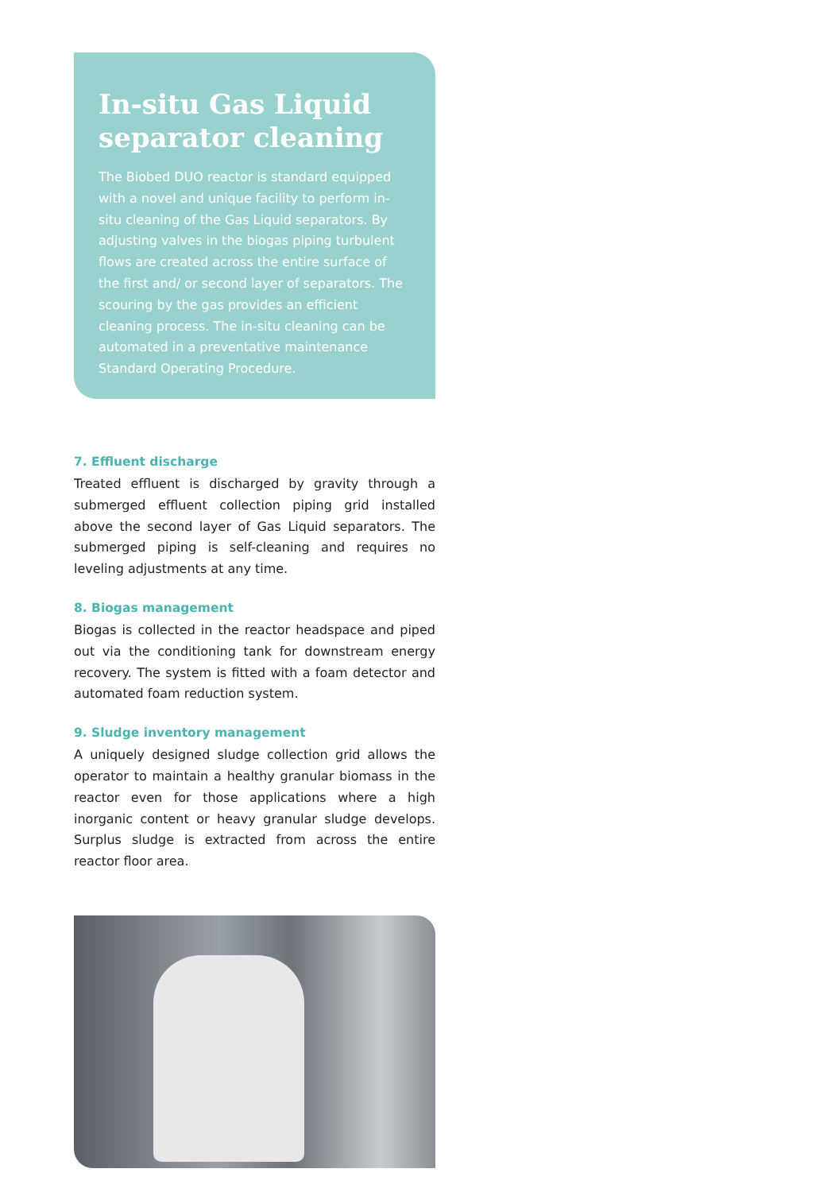In-situ Gas Liquid separator cleaning
The Biobed DUO reactor is standard equipped with a novel and unique facility to perform in-situ cleaning of the Gas Liquid separators. By adjusting valves in the biogas piping turbulent flows are created across the entire surface of the first and/ or second layer of separators. The scouring by the gas provides an efficient cleaning process. The in-situ cleaning can be automated in a preventative maintenance Standard Operating Procedure.
7. Effluent discharge
Treated effluent is discharged by gravity through a submerged effluent collection piping grid installed above the second layer of Gas Liquid separators. The submerged piping is self-cleaning and requires no leveling adjustments at any time.
8. Biogas management
Biogas is collected in the reactor headspace and piped out via the conditioning tank for downstream energy recovery. The system is fitted with a foam detector and automated foam reduction system.
9. Sludge inventory management
A uniquely designed sludge collection grid allows the operator to maintain a healthy granular biomass in the reactor even for those applications where a high inorganic content or heavy granular sludge develops. Surplus sludge is extracted from across the entire reactor floor area.